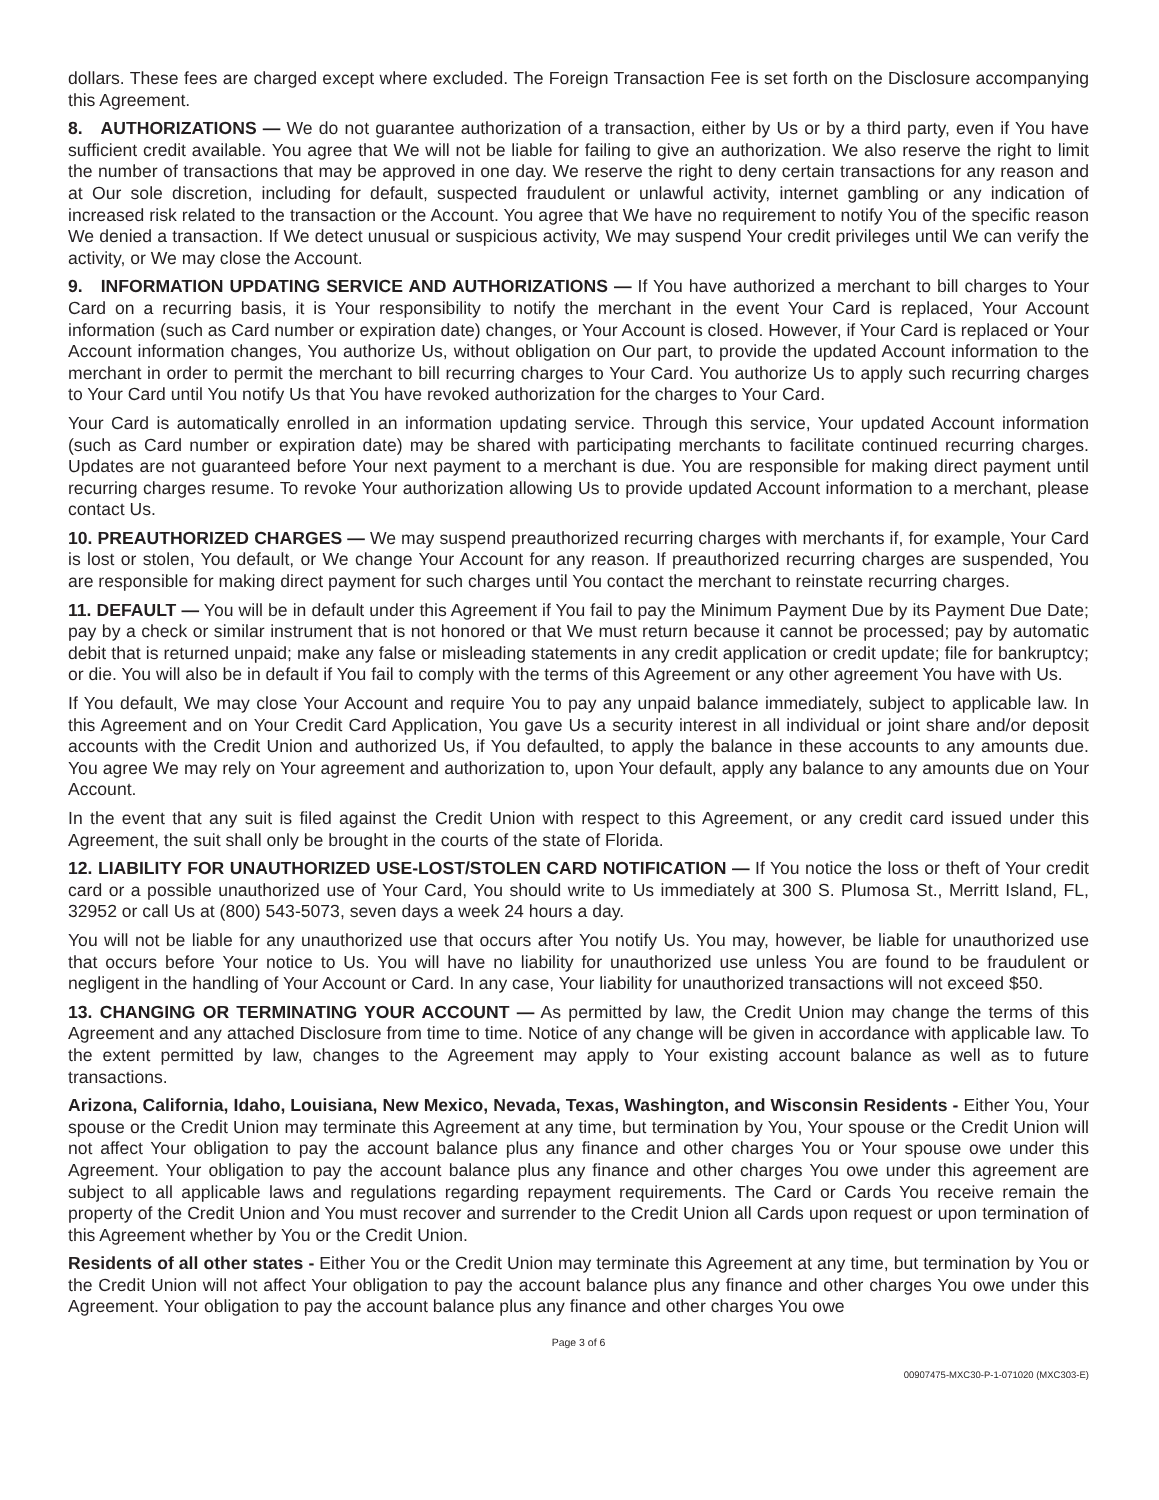dollars. These fees are charged except where excluded. The Foreign Transaction Fee is set forth on the Disclosure accompanying this Agreement.
8. AUTHORIZATIONS — We do not guarantee authorization of a transaction, either by Us or by a third party, even if You have sufficient credit available. You agree that We will not be liable for failing to give an authorization. We also reserve the right to limit the number of transactions that may be approved in one day. We reserve the right to deny certain transactions for any reason and at Our sole discretion, including for default, suspected fraudulent or unlawful activity, internet gambling or any indication of increased risk related to the transaction or the Account. You agree that We have no requirement to notify You of the specific reason We denied a transaction. If We detect unusual or suspicious activity, We may suspend Your credit privileges until We can verify the activity, or We may close the Account.
9. INFORMATION UPDATING SERVICE AND AUTHORIZATIONS — If You have authorized a merchant to bill charges to Your Card on a recurring basis, it is Your responsibility to notify the merchant in the event Your Card is replaced, Your Account information (such as Card number or expiration date) changes, or Your Account is closed. However, if Your Card is replaced or Your Account information changes, You authorize Us, without obligation on Our part, to provide the updated Account information to the merchant in order to permit the merchant to bill recurring charges to Your Card. You authorize Us to apply such recurring charges to Your Card until You notify Us that You have revoked authorization for the charges to Your Card.
Your Card is automatically enrolled in an information updating service. Through this service, Your updated Account information (such as Card number or expiration date) may be shared with participating merchants to facilitate continued recurring charges. Updates are not guaranteed before Your next payment to a merchant is due. You are responsible for making direct payment until recurring charges resume. To revoke Your authorization allowing Us to provide updated Account information to a merchant, please contact Us.
10. PREAUTHORIZED CHARGES — We may suspend preauthorized recurring charges with merchants if, for example, Your Card is lost or stolen, You default, or We change Your Account for any reason. If preauthorized recurring charges are suspended, You are responsible for making direct payment for such charges until You contact the merchant to reinstate recurring charges.
11. DEFAULT — You will be in default under this Agreement if You fail to pay the Minimum Payment Due by its Payment Due Date; pay by a check or similar instrument that is not honored or that We must return because it cannot be processed; pay by automatic debit that is returned unpaid; make any false or misleading statements in any credit application or credit update; file for bankruptcy; or die. You will also be in default if You fail to comply with the terms of this Agreement or any other agreement You have with Us.
If You default, We may close Your Account and require You to pay any unpaid balance immediately, subject to applicable law. In this Agreement and on Your Credit Card Application, You gave Us a security interest in all individual or joint share and/or deposit accounts with the Credit Union and authorized Us, if You defaulted, to apply the balance in these accounts to any amounts due. You agree We may rely on Your agreement and authorization to, upon Your default, apply any balance to any amounts due on Your Account.
In the event that any suit is filed against the Credit Union with respect to this Agreement, or any credit card issued under this Agreement, the suit shall only be brought in the courts of the state of Florida.
12. LIABILITY FOR UNAUTHORIZED USE-LOST/STOLEN CARD NOTIFICATION — If You notice the loss or theft of Your credit card or a possible unauthorized use of Your Card, You should write to Us immediately at 300 S. Plumosa St., Merritt Island, FL, 32952 or call Us at (800) 543-5073, seven days a week 24 hours a day.
You will not be liable for any unauthorized use that occurs after You notify Us. You may, however, be liable for unauthorized use that occurs before Your notice to Us. You will have no liability for unauthorized use unless You are found to be fraudulent or negligent in the handling of Your Account or Card. In any case, Your liability for unauthorized transactions will not exceed $50.
13. CHANGING OR TERMINATING YOUR ACCOUNT — As permitted by law, the Credit Union may change the terms of this Agreement and any attached Disclosure from time to time. Notice of any change will be given in accordance with applicable law. To the extent permitted by law, changes to the Agreement may apply to Your existing account balance as well as to future transactions.
Arizona, California, Idaho, Louisiana, New Mexico, Nevada, Texas, Washington, and Wisconsin Residents - Either You, Your spouse or the Credit Union may terminate this Agreement at any time, but termination by You, Your spouse or the Credit Union will not affect Your obligation to pay the account balance plus any finance and other charges You or Your spouse owe under this Agreement. Your obligation to pay the account balance plus any finance and other charges You owe under this agreement are subject to all applicable laws and regulations regarding repayment requirements. The Card or Cards You receive remain the property of the Credit Union and You must recover and surrender to the Credit Union all Cards upon request or upon termination of this Agreement whether by You or the Credit Union.
Residents of all other states - Either You or the Credit Union may terminate this Agreement at any time, but termination by You or the Credit Union will not affect Your obligation to pay the account balance plus any finance and other charges You owe under this Agreement. Your obligation to pay the account balance plus any finance and other charges You owe
Page 3 of 6
00907475-MXC30-P-1-071020 (MXC303-E)